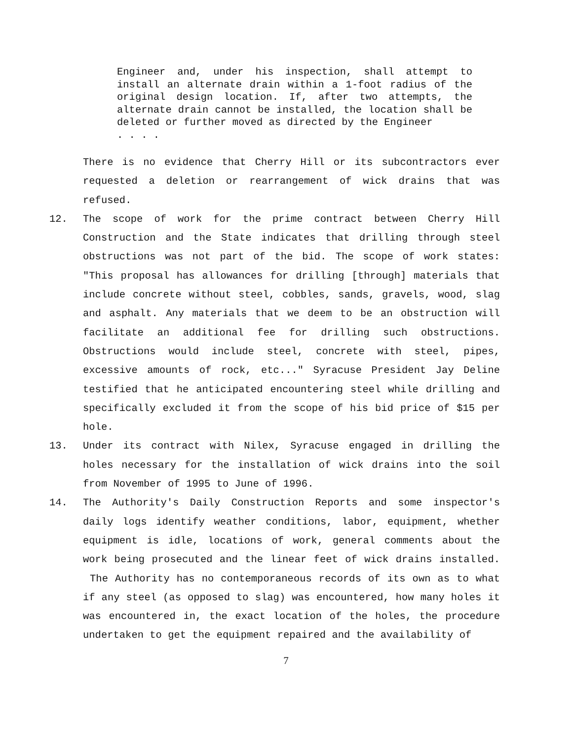Engineer and, under his inspection, shall attempt to install an alternate drain within a 1-foot radius of the original design location. If, after two attempts, the alternate drain cannot be installed, the location shall be deleted or further moved as directed by the Engineer
. . . .
There is no evidence that Cherry Hill or its subcontractors ever requested a deletion or rearrangement of wick drains that was refused.
12. The scope of work for the prime contract between Cherry Hill Construction and the State indicates that drilling through steel obstructions was not part of the bid. The scope of work states: "This proposal has allowances for drilling [through] materials that include concrete without steel, cobbles, sands, gravels, wood, slag and asphalt. Any materials that we deem to be an obstruction will facilitate an additional fee for drilling such obstructions. Obstructions would include steel, concrete with steel, pipes, excessive amounts of rock, etc..." Syracuse President Jay Deline testified that he anticipated encountering steel while drilling and specifically excluded it from the scope of his bid price of $15 per hole.
13. Under its contract with Nilex, Syracuse engaged in drilling the holes necessary for the installation of wick drains into the soil from November of 1995 to June of 1996.
14. The Authority's Daily Construction Reports and some inspector's daily logs identify weather conditions, labor, equipment, whether equipment is idle, locations of work, general comments about the work being prosecuted and the linear feet of wick drains installed. The Authority has no contemporaneous records of its own as to what if any steel (as opposed to slag) was encountered, how many holes it was encountered in, the exact location of the holes, the procedure undertaken to get the equipment repaired and the availability of
7